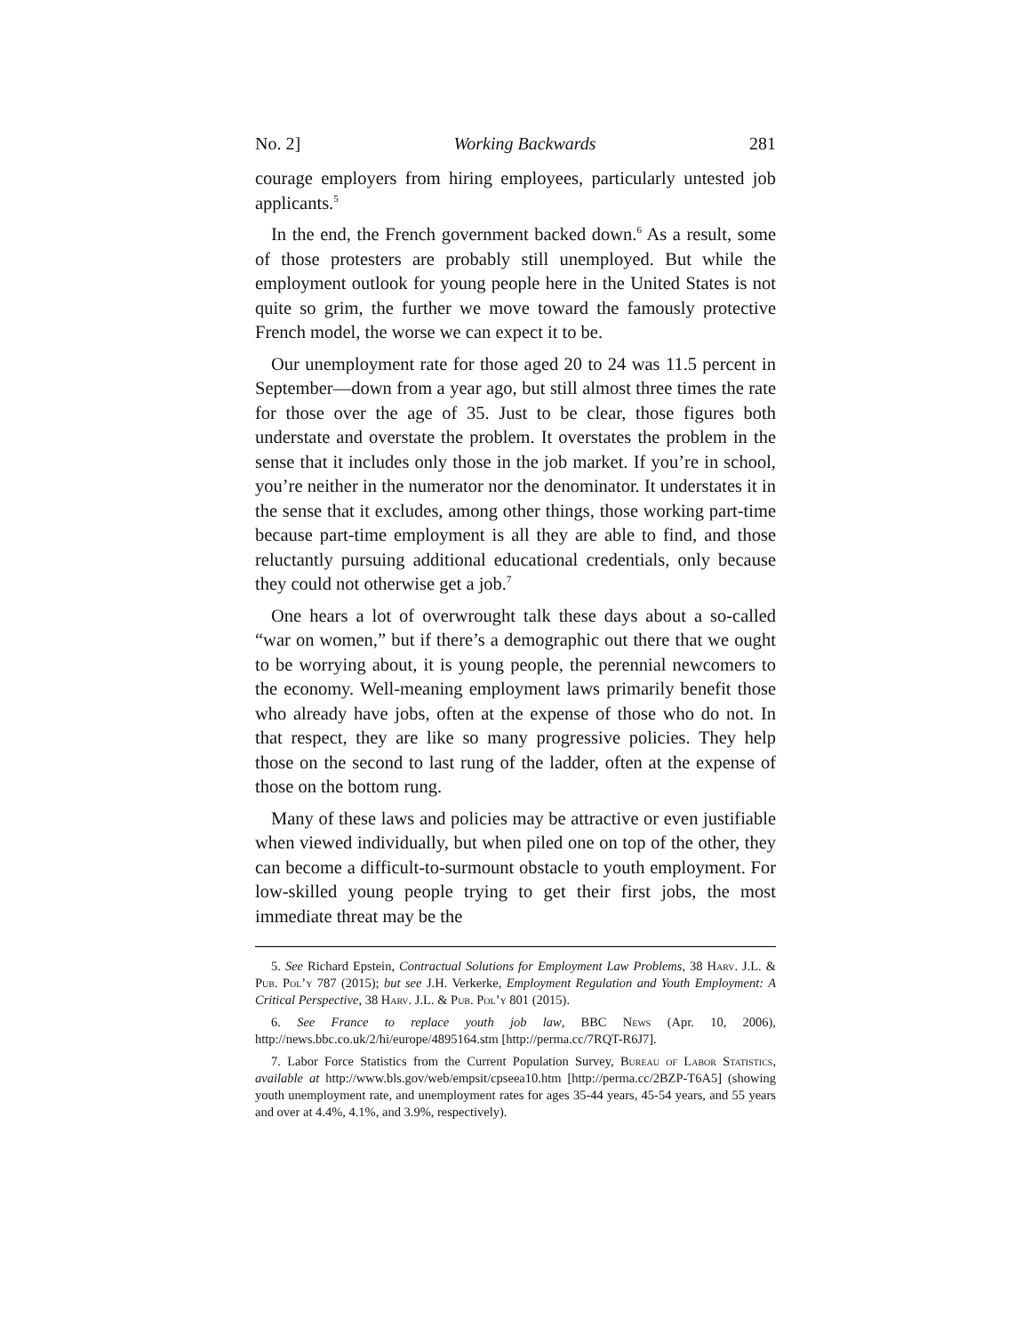No. 2] Working Backwards 281
courage employers from hiring employees, particularly untested job applicants.<sup>5</sup>
In the end, the French government backed down.<sup>6</sup> As a result, some of those protesters are probably still unemployed. But while the employment outlook for young people here in the United States is not quite so grim, the further we move toward the famously protective French model, the worse we can expect it to be.
Our unemployment rate for those aged 20 to 24 was 11.5 percent in September—down from a year ago, but still almost three times the rate for those over the age of 35. Just to be clear, those figures both understate and overstate the problem. It overstates the problem in the sense that it includes only those in the job market. If you’re in school, you’re neither in the numerator nor the denominator. It understates it in the sense that it excludes, among other things, those working part-time because part-time employment is all they are able to find, and those reluctantly pursuing additional educational credentials, only because they could not otherwise get a job.<sup>7</sup>
One hears a lot of overwrought talk these days about a so-called “war on women,” but if there’s a demographic out there that we ought to be worrying about, it is young people, the perennial newcomers to the economy. Well-meaning employment laws primarily benefit those who already have jobs, often at the expense of those who do not. In that respect, they are like so many progressive policies. They help those on the second to last rung of the ladder, often at the expense of those on the bottom rung.
Many of these laws and policies may be attractive or even justifiable when viewed individually, but when piled one on top of the other, they can become a difficult-to-surmount obstacle to youth employment. For low-skilled young people trying to get their first jobs, the most immediate threat may be the
5. See Richard Epstein, Contractual Solutions for Employment Law Problems, 38 Harv. J.L. & Pub. Pol’y 787 (2015); but see J.H. Verkerke, Employment Regulation and Youth Employment: A Critical Perspective, 38 Harv. J.L. & Pub. Pol’y 801 (2015).
6. See France to replace youth job law, BBC News (Apr. 10, 2006), http://news.bbc.co.uk/2/hi/europe/4895164.stm [http://perma.cc/7RQT-R6J7].
7. Labor Force Statistics from the Current Population Survey, Bureau of Labor Statistics, available at http://www.bls.gov/web/empsit/cpseea10.htm [http://perma.cc/2BZP-T6A5] (showing youth unemployment rate, and unemployment rates for ages 35-44 years, 45-54 years, and 55 years and over at 4.4%, 4.1%, and 3.9%, respectively).